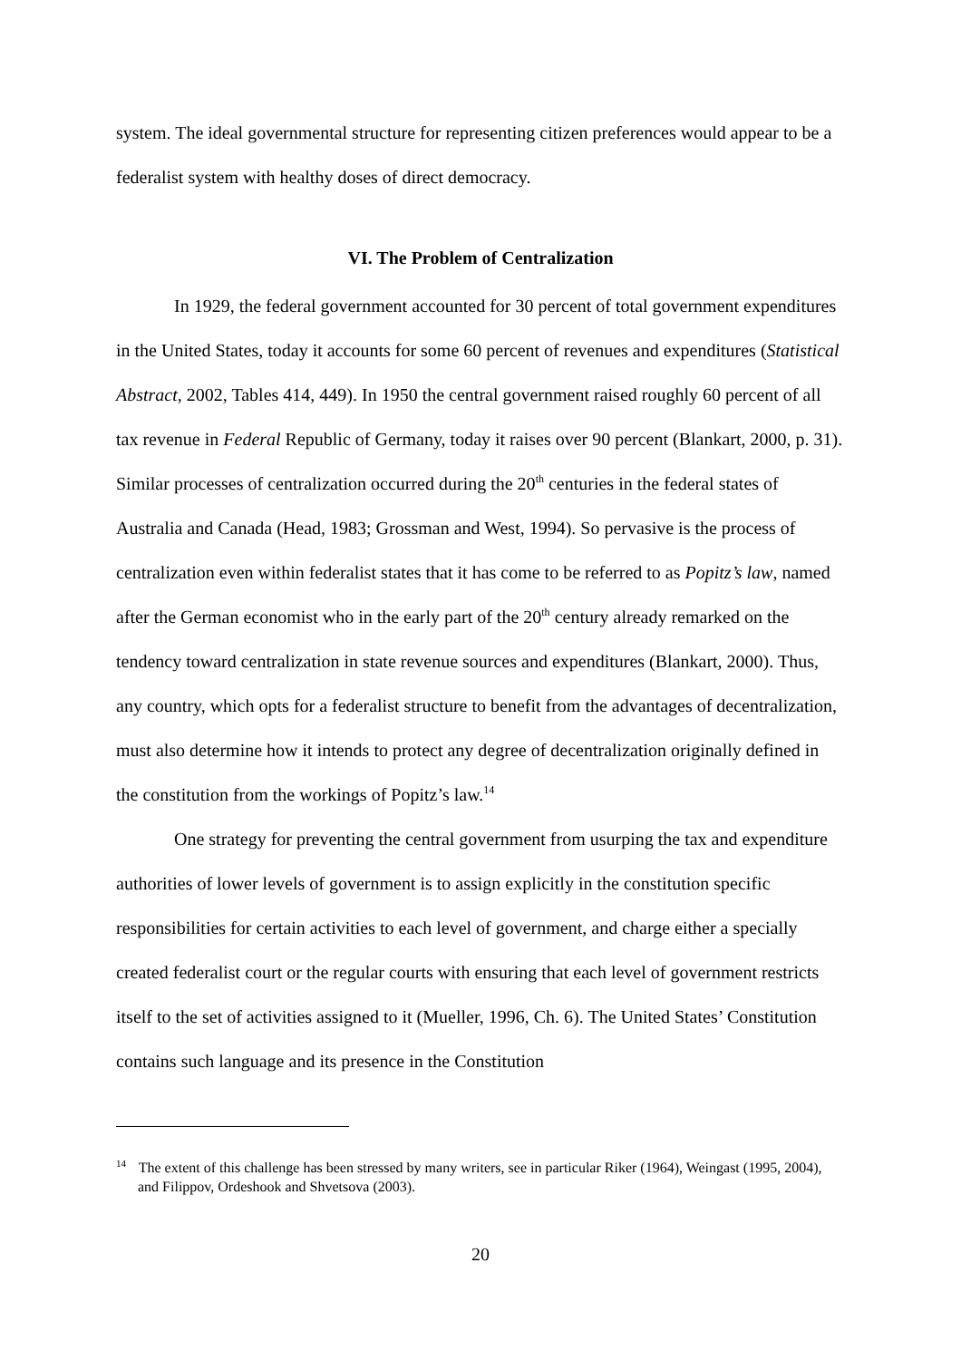system. The ideal governmental structure for representing citizen preferences would appear to be a federalist system with healthy doses of direct democracy.
VI. The Problem of Centralization
In 1929, the federal government accounted for 30 percent of total government expenditures in the United States, today it accounts for some 60 percent of revenues and expenditures (Statistical Abstract, 2002, Tables 414, 449). In 1950 the central government raised roughly 60 percent of all tax revenue in Federal Republic of Germany, today it raises over 90 percent (Blankart, 2000, p. 31). Similar processes of centralization occurred during the 20<sup>th</sup> centuries in the federal states of Australia and Canada (Head, 1983; Grossman and West, 1994). So pervasive is the process of centralization even within federalist states that it has come to be referred to as Popitz’s law, named after the German economist who in the early part of the 20<sup>th</sup> century already remarked on the tendency toward centralization in state revenue sources and expenditures (Blankart, 2000). Thus, any country, which opts for a federalist structure to benefit from the advantages of decentralization, must also determine how it intends to protect any degree of decentralization originally defined in the constitution from the workings of Popitz’s law.<sup>14</sup>
One strategy for preventing the central government from usurping the tax and expenditure authorities of lower levels of government is to assign explicitly in the constitution specific responsibilities for certain activities to each level of government, and charge either a specially created federalist court or the regular courts with ensuring that each level of government restricts itself to the set of activities assigned to it (Mueller, 1996, Ch. 6). The United States’ Constitution contains such language and its presence in the Constitution
<sup>14</sup> The extent of this challenge has been stressed by many writers, see in particular Riker (1964), Weingast (1995, 2004), and Filippov, Ordeshook and Shvetsova (2003).
20